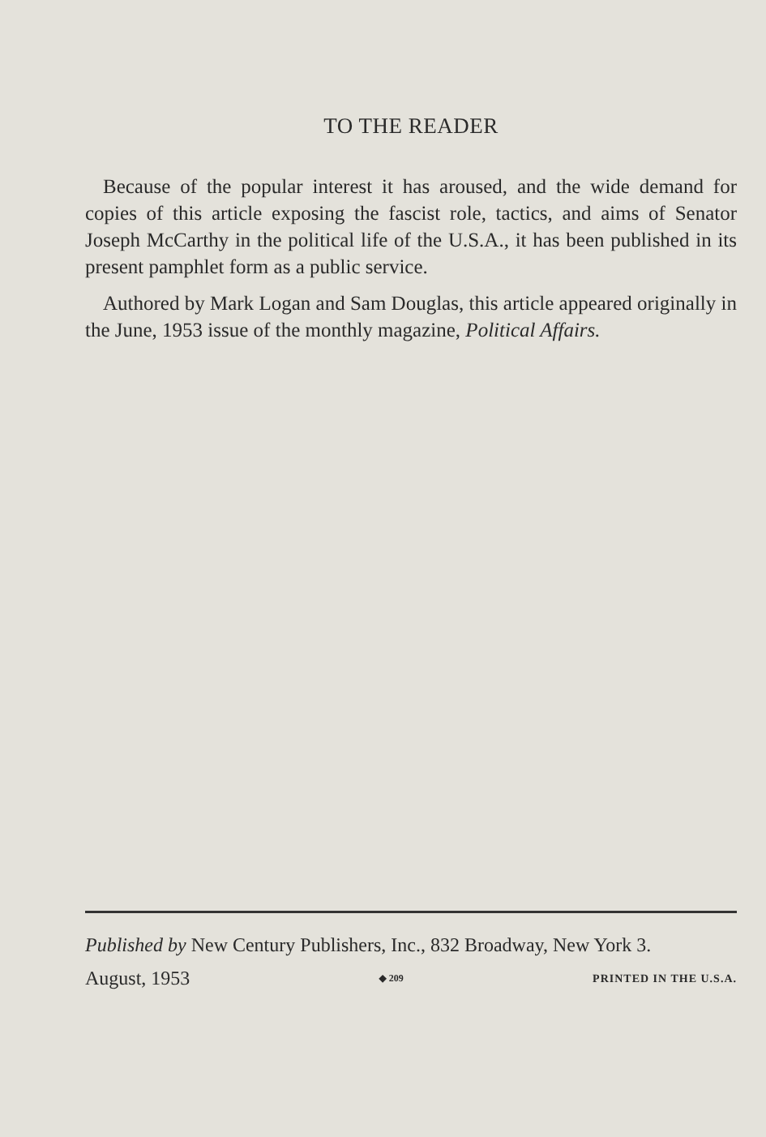TO THE READER
Because of the popular interest it has aroused, and the wide demand for copies of this article exposing the fascist role, tactics, and aims of Senator Joseph McCarthy in the political life of the U.S.A., it has been published in its present pamphlet form as a public service.
Authored by Mark Logan and Sam Douglas, this article appeared originally in the June, 1953 issue of the monthly magazine, Political Affairs.
Published by New Century Publishers, Inc., 832 Broadway, New York 3.
August, 1953 ◆ 209 PRINTED IN THE U.S.A.